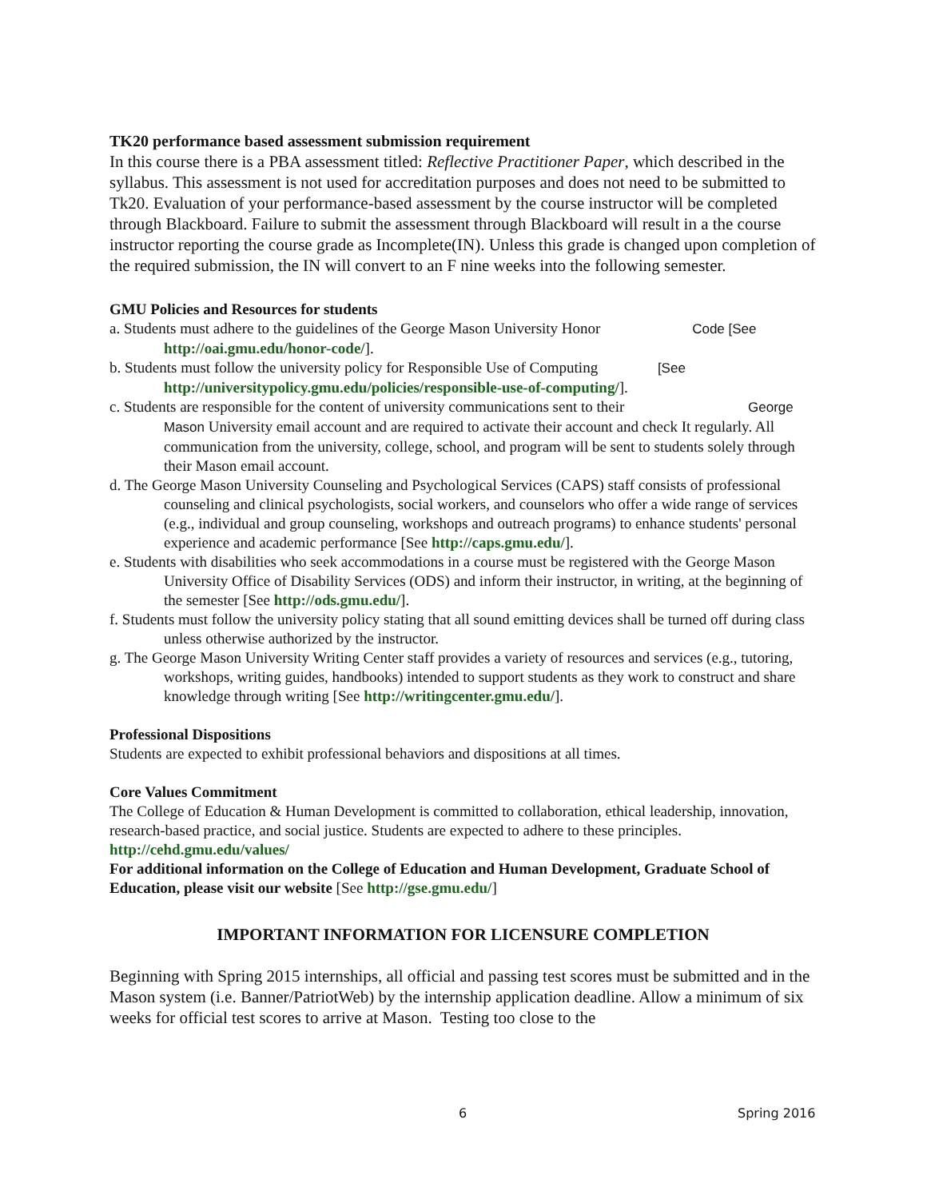TK20 performance based assessment submission requirement
In this course there is a PBA assessment titled: Reflective Practitioner Paper, which described in the syllabus. This assessment is not used for accreditation purposes and does not need to be submitted to Tk20. Evaluation of your performance-based assessment by the course instructor will be completed through Blackboard. Failure to submit the assessment through Blackboard will result in a the course instructor reporting the course grade as Incomplete(IN). Unless this grade is changed upon completion of the required submission, the IN will convert to an F nine weeks into the following semester.
GMU Policies and Resources for students
a. Students must adhere to the guidelines of the George Mason University Honor Code [See
http://oai.gmu.edu/honor-code/].
b. Students must follow the university policy for Responsible Use of Computing [See
http://universitypolicy.gmu.edu/policies/responsible-use-of-computing/].
c. Students are responsible for the content of university communications sent to their George Mason University email account and are required to activate their account and check It regularly. All communication from the university, college, school, and program will be sent to students solely through their Mason email account.
d. The George Mason University Counseling and Psychological Services (CAPS) staff consists of professional counseling and clinical psychologists, social workers, and counselors who offer a wide range of services (e.g., individual and group counseling, workshops and outreach programs) to enhance students' personal experience and academic performance [See http://caps.gmu.edu/].
e. Students with disabilities who seek accommodations in a course must be registered with the George Mason University Office of Disability Services (ODS) and inform their instructor, in writing, at the beginning of the semester [See http://ods.gmu.edu/].
f. Students must follow the university policy stating that all sound emitting devices shall be turned off during class unless otherwise authorized by the instructor.
g. The George Mason University Writing Center staff provides a variety of resources and services (e.g., tutoring, workshops, writing guides, handbooks) intended to support students as they work to construct and share knowledge through writing [See http://writingcenter.gmu.edu/].
Professional Dispositions
Students are expected to exhibit professional behaviors and dispositions at all times.
Core Values Commitment
The College of Education & Human Development is committed to collaboration, ethical leadership, innovation, research-based practice, and social justice. Students are expected to adhere to these principles.
http://cehd.gmu.edu/values/
For additional information on the College of Education and Human Development, Graduate School of Education, please visit our website [See http://gse.gmu.edu/]
IMPORTANT INFORMATION FOR LICENSURE COMPLETION
Beginning with Spring 2015 internships, all official and passing test scores must be submitted and in the Mason system (i.e. Banner/PatriotWeb) by the internship application deadline. Allow a minimum of six weeks for official test scores to arrive at Mason. Testing too close to the
6 Spring 2016